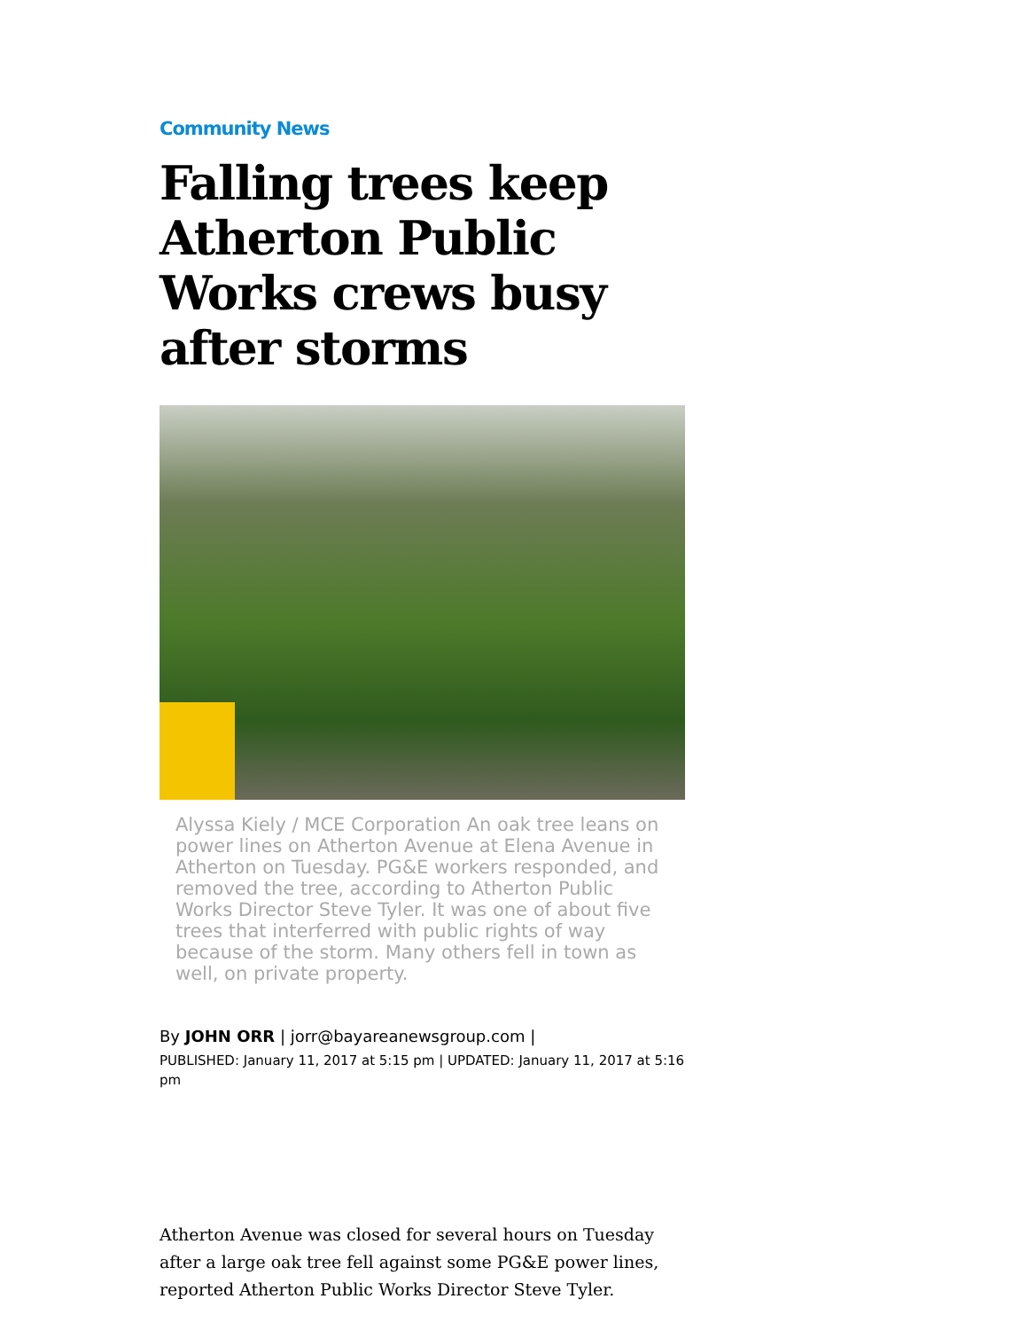Community News
Falling trees keep Atherton Public Works crews busy after storms
Alyssa Kiely / MCE Corporation An oak tree leans on power lines on Atherton Avenue at Elena Avenue in Atherton on Tuesday. PG&E workers responded, and removed the tree, according to Atherton Public Works Director Steve Tyler. It was one of about five trees that interferred with public rights of way because of the storm. Many others fell in town as well, on private property.
By JOHN ORR | jorr@bayareanewsgroup.com |
PUBLISHED: January 11, 2017 at 5:15 pm | UPDATED: January 11, 2017 at 5:16 pm
Atherton Avenue was closed for several hours on Tuesday after a large oak tree fell against some PG&E power lines, reported Atherton Public Works Director Steve Tyler.